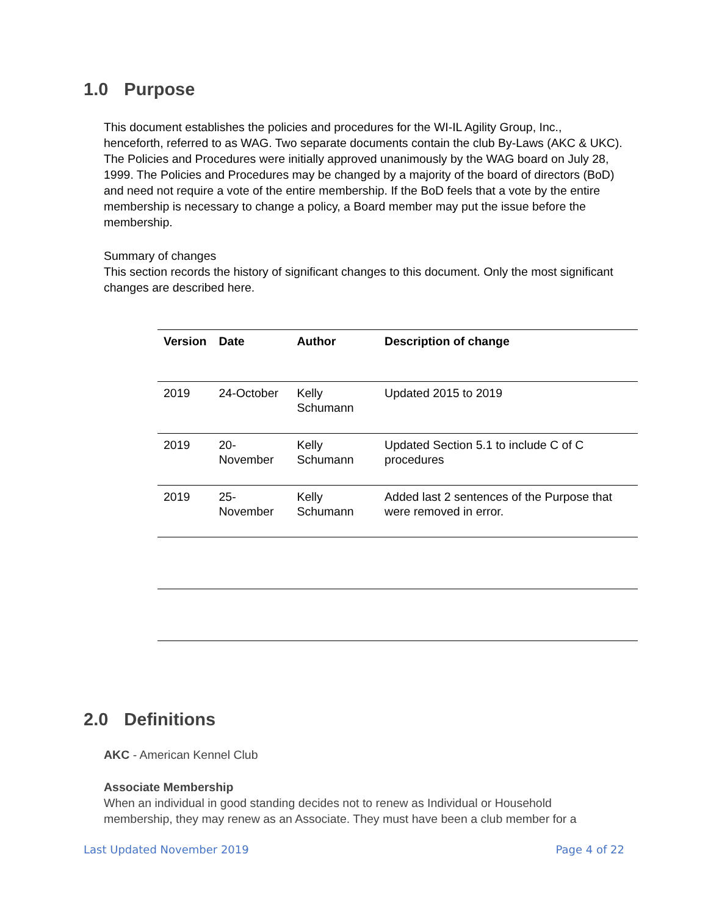1.0 Purpose
This document establishes the policies and procedures for the WI-IL Agility Group, Inc., henceforth, referred to as WAG. Two separate documents contain the club By-Laws (AKC & UKC). The Policies and Procedures were initially approved unanimously by the WAG board on July 28, 1999. The Policies and Procedures may be changed by a majority of the board of directors (BoD) and need not require a vote of the entire membership. If the BoD feels that a vote by the entire membership is necessary to change a policy, a Board member may put the issue before the membership.
Summary of changes
This section records the history of significant changes to this document. Only the most significant changes are described here.
| Version | Date | Author | Description of change |
| --- | --- | --- | --- |
| 2019 | 24-October | Kelly Schumann | Updated 2015 to 2019 |
| 2019 | 20-November | Kelly Schumann | Updated Section 5.1 to include C of C procedures |
| 2019 | 25-November | Kelly Schumann | Added last 2 sentences of the Purpose that were removed in error. |
2.0 Definitions
AKC - American Kennel Club
Associate Membership
When an individual in good standing decides not to renew as Individual or Household membership, they may renew as an Associate. They must have been a club member for a
Last Updated November 2019 Page 4 of 22